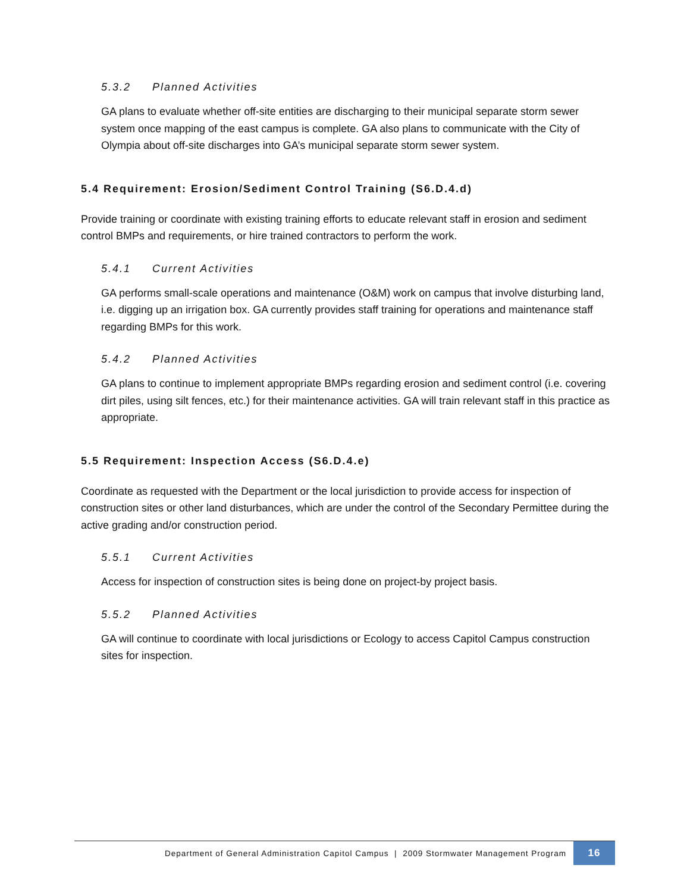5.3.2 Planned Activities
GA plans to evaluate whether off-site entities are discharging to their municipal separate storm sewer system once mapping of the east campus is complete. GA also plans to communicate with the City of Olympia about off-site discharges into GA’s municipal separate storm sewer system.
5.4 Requirement: Erosion/Sediment Control Training (S6.D.4.d)
Provide training or coordinate with existing training efforts to educate relevant staff in erosion and sediment control BMPs and requirements, or hire trained contractors to perform the work.
5.4.1 Current Activities
GA performs small-scale operations and maintenance (O&M) work on campus that involve disturbing land, i.e. digging up an irrigation box. GA currently provides staff training for operations and maintenance staff regarding BMPs for this work.
5.4.2 Planned Activities
GA plans to continue to implement appropriate BMPs regarding erosion and sediment control (i.e. covering dirt piles, using silt fences, etc.) for their maintenance activities. GA will train relevant staff in this practice as appropriate.
5.5 Requirement: Inspection Access (S6.D.4.e)
Coordinate as requested with the Department or the local jurisdiction to provide access for inspection of construction sites or other land disturbances, which are under the control of the Secondary Permittee during the active grading and/or construction period.
5.5.1 Current Activities
Access for inspection of construction sites is being done on project-by project basis.
5.5.2 Planned Activities
GA will continue to coordinate with local jurisdictions or Ecology to access Capitol Campus construction sites for inspection.
Department of General Administration Capitol Campus | 2009 Stormwater Management Program
16